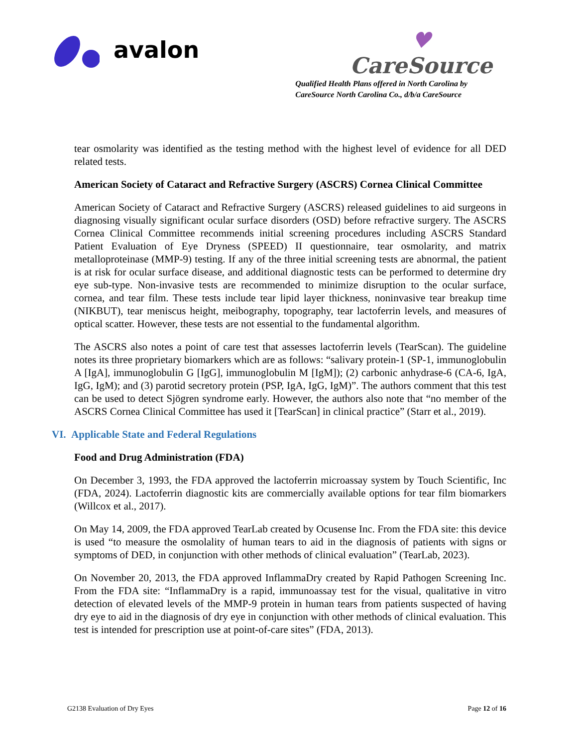avalon
♥
CareSource
Qualified Health Plans offered in North Carolina by
CareSource North Carolina Co., d/b/a CareSource
tear osmolarity was identified as the testing method with the highest level of evidence for all DED related tests.
American Society of Cataract and Refractive Surgery (ASCRS) Cornea Clinical Committee
American Society of Cataract and Refractive Surgery (ASCRS) released guidelines to aid surgeons in diagnosing visually significant ocular surface disorders (OSD) before refractive surgery. The ASCRS Cornea Clinical Committee recommends initial screening procedures including ASCRS Standard Patient Evaluation of Eye Dryness (SPEED) II questionnaire, tear osmolarity, and matrix metalloproteinase (MMP-9) testing. If any of the three initial screening tests are abnormal, the patient is at risk for ocular surface disease, and additional diagnostic tests can be performed to determine dry eye sub-type. Non-invasive tests are recommended to minimize disruption to the ocular surface, cornea, and tear film. These tests include tear lipid layer thickness, noninvasive tear breakup time (NIKBUT), tear meniscus height, meibography, topography, tear lactoferrin levels, and measures of optical scatter. However, these tests are not essential to the fundamental algorithm.
The ASCRS also notes a point of care test that assesses lactoferrin levels (TearScan). The guideline notes its three proprietary biomarkers which are as follows: “salivary protein-1 (SP-1, immunoglobulin A [IgA], immunoglobulin G [IgG], immunoglobulin M [IgM]); (2) carbonic anhydrase-6 (CA-6, IgA, IgG, IgM); and (3) parotid secretory protein (PSP, IgA, IgG, IgM)”. The authors comment that this test can be used to detect Sjögren syndrome early. However, the authors also note that “no member of the ASCRS Cornea Clinical Committee has used it [TearScan] in clinical practice” (Starr et al., 2019).
VI. Applicable State and Federal Regulations
Food and Drug Administration (FDA)
On December 3, 1993, the FDA approved the lactoferrin microassay system by Touch Scientific, Inc (FDA, 2024). Lactoferrin diagnostic kits are commercially available options for tear film biomarkers (Willcox et al., 2017).
On May 14, 2009, the FDA approved TearLab created by Ocusense Inc. From the FDA site: this device is used “to measure the osmolality of human tears to aid in the diagnosis of patients with signs or symptoms of DED, in conjunction with other methods of clinical evaluation” (TearLab, 2023).
On November 20, 2013, the FDA approved InflammaDry created by Rapid Pathogen Screening Inc. From the FDA site: “InflammaDry is a rapid, immunoassay test for the visual, qualitative in vitro detection of elevated levels of the MMP-9 protein in human tears from patients suspected of having dry eye to aid in the diagnosis of dry eye in conjunction with other methods of clinical evaluation. This test is intended for prescription use at point-of-care sites” (FDA, 2013).
G2138 Evaluation of Dry Eyes Page 12 of 16